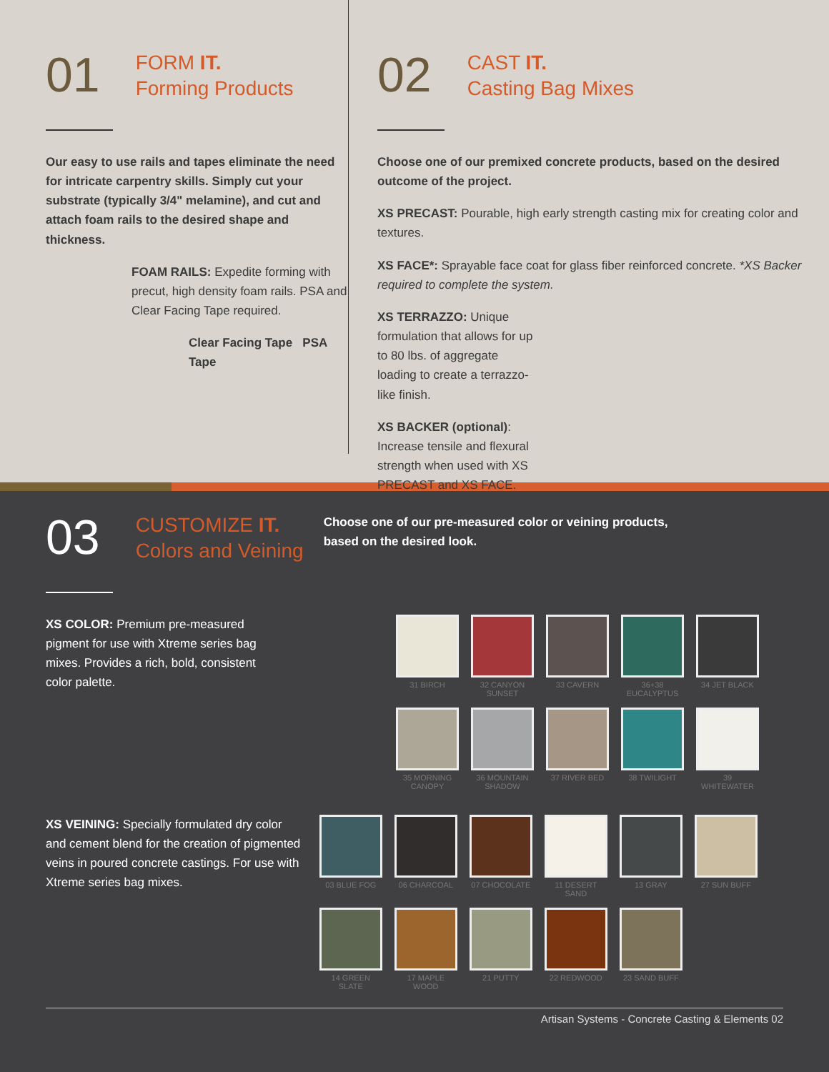01
FORM IT.
Forming Products
Our easy to use rails and tapes eliminate the need for intricate carpentry skills. Simply cut your substrate (typically 3/4" melamine), and cut and attach foam rails to the desired shape and thickness.
FOAM RAILS: Expedite forming with precut, high density foam rails. PSA and Clear Facing Tape required.
Clear Facing Tape PSA Tape
02
CAST IT.
Casting Bag Mixes
Choose one of our premixed concrete products, based on the desired outcome of the project.
XS PRECAST: Pourable, high early strength casting mix for creating color and textures.
XS FACE*: Sprayable face coat for glass fiber reinforced concrete. *XS Backer required to complete the system.
XS TERRAZZO: Unique formulation that allows for up to 80 lbs. of aggregate loading to create a terrazzo-like finish.
XS BACKER (optional): Increase tensile and flexural strength when used with XS PRECAST and XS FACE.
03
CUSTOMIZE IT.
Colors and Veining
Choose one of our pre-measured color or veining products, based on the desired look.
XS COLOR: Premium pre-measured pigment for use with Xtreme series bag mixes. Provides a rich, bold, consistent color palette.
31 BIRCH
32 CANYON SUNSET
33 CAVERN
36+38 EUCALYPTUS
34 JET BLACK
35 MORNING CANOPY
36 MOUNTAIN SHADOW
37 RIVER BED 38 TWILIGHT 39 WHITEWATER
XS VEINING: Specially formulated dry color and cement blend for the creation of pigmented veins in poured concrete castings. For use with Xtreme series bag mixes.
03 BLUE FOG 06 CHARCOAL 07 CHOCOLATE
11 DESERT SAND
13 GRAY 27 SUN BUFF
14 GREEN SLATE
17 MAPLE WOOD 21 PUTTY 22 REDWOOD 23 SAND BUFF
Artisan Systems - Concrete Casting & Elements 02